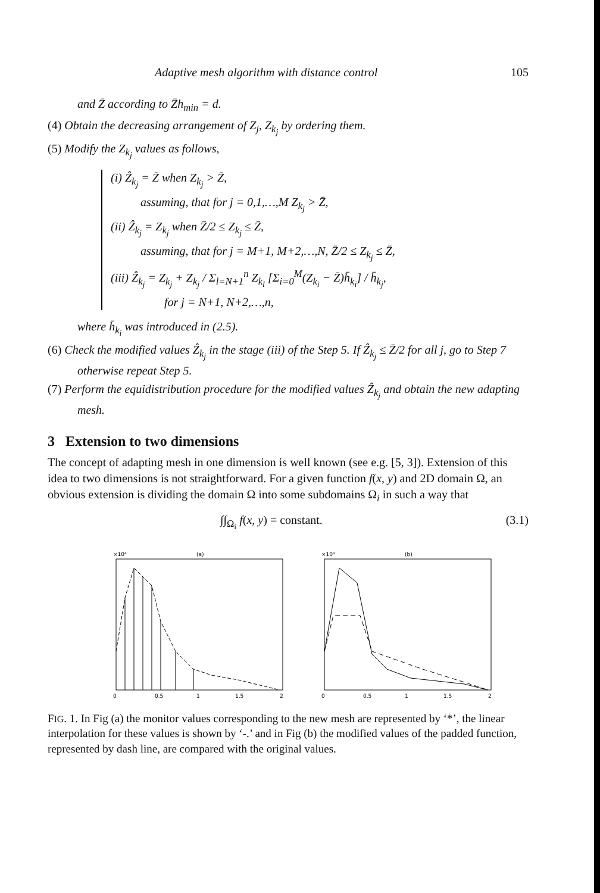Adaptive mesh algorithm with distance control 105
and Z̄ according to Z̄h<sub>min</sub> = d.
(4) Obtain the decreasing arrangement of Z<sub>j</sub>, Z<sub>k<sub>j</sub></sub> by ordering them.
(5) Modify the Z<sub>k<sub>j</sub></sub> values as follows,
(i) Ẑ<sub>k<sub>j</sub></sub> = Z̄ when Z<sub>k<sub>j</sub></sub> > Z̄,
assuming, that for j = 0,1,…,M Z<sub>k<sub>j</sub></sub> > Z̄,
(ii) Ẑ<sub>k<sub>j</sub></sub> = Z<sub>k<sub>j</sub></sub> when Z̄/2 ≤ Z<sub>k<sub>j</sub></sub> ≤ Z̄,
assuming, that for j = M+1, M+2,…,N, Z̄/2 ≤ Z<sub>k<sub>j</sub></sub> ≤ Z̄,
(iii) Ẑ<sub>k<sub>j</sub></sub> = Z<sub>k<sub>j</sub></sub> + Z<sub>k<sub>j</sub></sub> / Σ<sub>l=N+1</sub><sup>n</sup> Z<sub>k<sub>l</sub></sub> [Σ<sub>i=0</sub><sup>M</sup>(Z<sub>k<sub>i</sub></sub> − Z̄)h̄<sub>k<sub>i</sub></sub>] / h̄<sub>k<sub>j</sub></sub>,
for j = N+1, N+2,…,n,
where h̄<sub>k<sub>i</sub></sub> was introduced in (2.5).
(6) Check the modified values Ẑ<sub>k<sub>j</sub></sub> in the stage (iii) of the Step 5. If Ẑ<sub>k<sub>j</sub></sub> ≤ Z̄/2 for all j, go to Step 7 otherwise repeat Step 5.
(7) Perform the equidistribution procedure for the modified values Ẑ<sub>k<sub>j</sub></sub> and obtain the new adapting mesh.
3 Extension to two dimensions
The concept of adapting mesh in one dimension is well known (see e.g. [5, 3]). Extension of this idea to two dimensions is not straightforward. For a given function f(x, y) and 2D domain Ω, an obvious extension is dividing the domain Ω into some subdomains Ω<sub>i</sub> in such a way that
∫∫<sub>Ω<sub>i</sub></sub> f(x, y) = constant. (3.1)
×10⁴
(a)
0
0.5
1
1.5
2
×10⁴
(b)
0
0.5
1
1.5
2
FIG. 1. In Fig (a) the monitor values corresponding to the new mesh are represented by ‘*’, the linear interpolation for these values is shown by ‘-.’ and in Fig (b) the modified values of the padded function, represented by dash line, are compared with the original values.